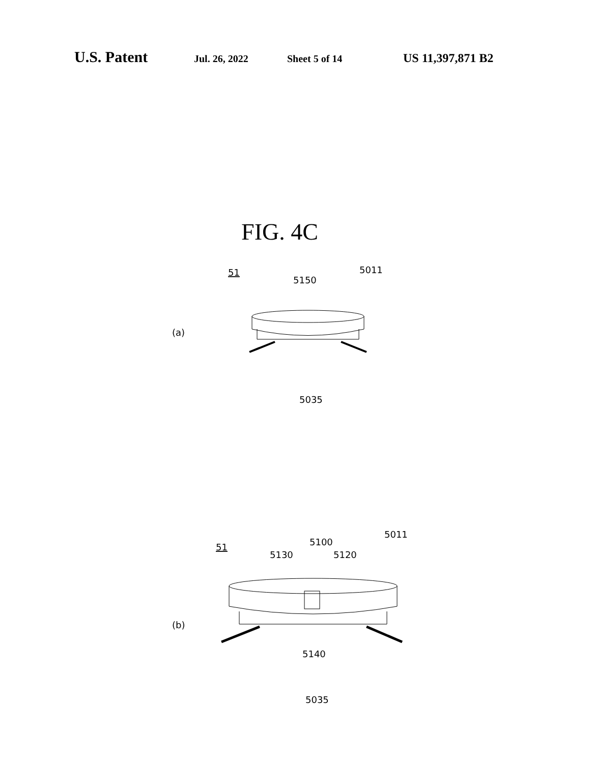U.S. Patent Jul. 26, 2022 Sheet 5 of 14 US 11,397,871 B2
FIG. 4C
51
5150
5011
(a)
5035
51
5130
5100
5120
5011
(b)
5140
5035